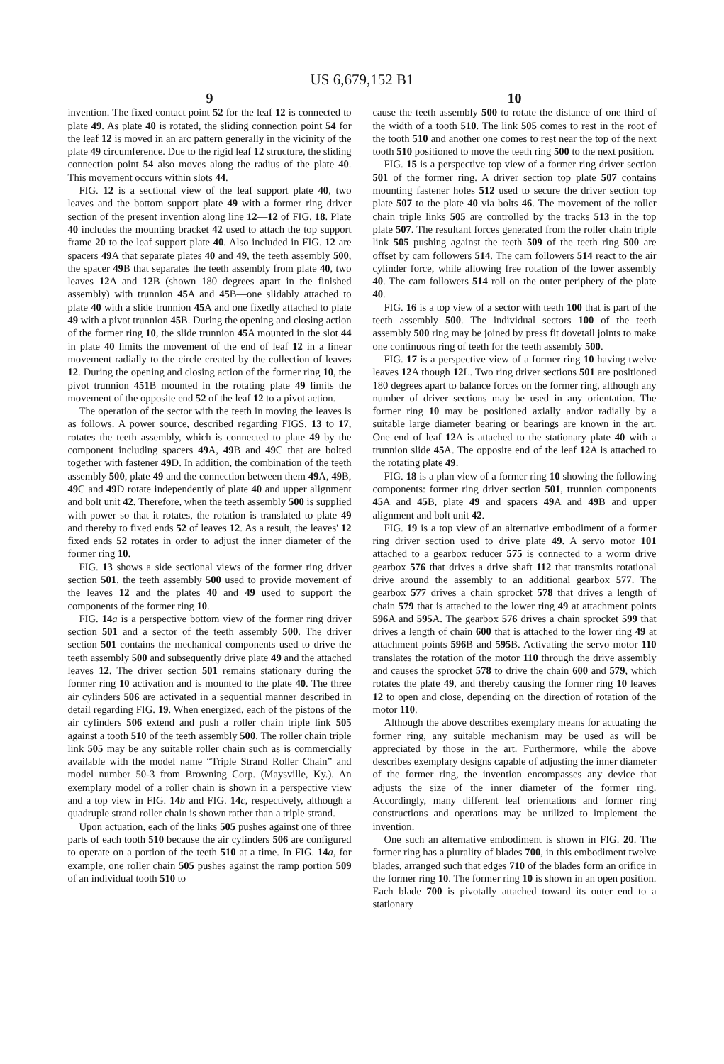US 6,679,152 B1
9
invention. The fixed contact point 52 for the leaf 12 is connected to plate 49. As plate 40 is rotated, the sliding connection point 54 for the leaf 12 is moved in an arc pattern generally in the vicinity of the plate 49 circumference. Due to the rigid leaf 12 structure, the sliding connection point 54 also moves along the radius of the plate 40. This movement occurs within slots 44.
FIG. 12 is a sectional view of the leaf support plate 40, two leaves and the bottom support plate 49 with a former ring driver section of the present invention along line 12—12 of FIG. 18. Plate 40 includes the mounting bracket 42 used to attach the top support frame 20 to the leaf support plate 40. Also included in FIG. 12 are spacers 49 A that separate plates 40 and 49, the teeth assembly 500, the spacer 49 B that separates the teeth assembly from plate 40, two leaves 12 A and 12 B (shown 180 degrees apart in the finished assembly) with trunnion 45 A and 45 B—one slidably attached to plate 40 with a slide trunnion 45 A and one fixedly attached to plate 49 with a pivot trunnion 45 B. During the opening and closing action of the former ring 10, the slide trunnion 45 A mounted in the slot 44 in plate 40 limits the movement of the end of leaf 12 in a linear movement radially to the circle created by the collection of leaves 12. During the opening and closing action of the former ring 10, the pivot trunnion 451 B mounted in the rotating plate 49 limits the movement of the opposite end 52 of the leaf 12 to a pivot action.
The operation of the sector with the teeth in moving the leaves is as follows. A power source, described regarding FIGS. 13 to 17, rotates the teeth assembly, which is connected to plate 49 by the component including spacers 49 A, 49 B and 49 C that are bolted together with fastener 49 D. In addition, the combination of the teeth assembly 500, plate 49 and the connection between them 49 A, 49 B, 49 C and 49 D rotate independently of plate 40 and upper alignment and bolt unit 42. Therefore, when the teeth assembly 500 is supplied with power so that it rotates, the rotation is translated to plate 49 and thereby to fixed ends 52 of leaves 12. As a result, the leaves' 12 fixed ends 52 rotates in order to adjust the inner diameter of the former ring 10.
FIG. 13 shows a side sectional views of the former ring driver section 501, the teeth assembly 500 used to provide movement of the leaves 12 and the plates 40 and 49 used to support the components of the former ring 10.
FIG. 14 a is a perspective bottom view of the former ring driver section 501 and a sector of the teeth assembly 500. The driver section 501 contains the mechanical components used to drive the teeth assembly 500 and subsequently drive plate 49 and the attached leaves 12. The driver section 501 remains stationary during the former ring 10 activation and is mounted to the plate 40. The three air cylinders 506 are activated in a sequential manner described in detail regarding FIG. 19. When energized, each of the pistons of the air cylinders 506 extend and push a roller chain triple link 505 against a tooth 510 of the teeth assembly 500. The roller chain triple link 505 may be any suitable roller chain such as is commercially available with the model name “Triple Strand Roller Chain” and model number 50-3 from Browning Corp. (Maysville, Ky.). An exemplary model of a roller chain is shown in a perspective view and a top view in FIG. 14 b and FIG. 14 c, respectively, although a quadruple strand roller chain is shown rather than a triple strand.
Upon actuation, each of the links 505 pushes against one of three parts of each tooth 510 because the air cylinders 506 are configured to operate on a portion of the teeth 510 at a time. In FIG. 14 a, for example, one roller chain 505 pushes against the ramp portion 509 of an individual tooth 510 to
10
cause the teeth assembly 500 to rotate the distance of one third of the width of a tooth 510. The link 505 comes to rest in the root of the tooth 510 and another one comes to rest near the top of the next tooth 510 positioned to move the teeth ring 500 to the next position.
FIG. 15 is a perspective top view of a former ring driver section 501 of the former ring. A driver section top plate 507 contains mounting fastener holes 512 used to secure the driver section top plate 507 to the plate 40 via bolts 46. The movement of the roller chain triple links 505 are controlled by the tracks 513 in the top plate 507. The resultant forces generated from the roller chain triple link 505 pushing against the teeth 509 of the teeth ring 500 are offset by cam followers 514. The cam followers 514 react to the air cylinder force, while allowing free rotation of the lower assembly 40. The cam followers 514 roll on the outer periphery of the plate 40.
FIG. 16 is a top view of a sector with teeth 100 that is part of the teeth assembly 500. The individual sectors 100 of the teeth assembly 500 ring may be joined by press fit dovetail joints to make one continuous ring of teeth for the teeth assembly 500.
FIG. 17 is a perspective view of a former ring 10 having twelve leaves 12 A though 12 L. Two ring driver sections 501 are positioned 180 degrees apart to balance forces on the former ring, although any number of driver sections may be used in any orientation. The former ring 10 may be positioned axially and/or radially by a suitable large diameter bearing or bearings are known in the art. One end of leaf 12 A is attached to the stationary plate 40 with a trunnion slide 45 A. The opposite end of the leaf 12 A is attached to the rotating plate 49.
FIG. 18 is a plan view of a former ring 10 showing the following components: former ring driver section 501, trunnion components 45 A and 45 B, plate 49 and spacers 49 A and 49 B and upper alignment and bolt unit 42.
FIG. 19 is a top view of an alternative embodiment of a former ring driver section used to drive plate 49. A servo motor 101 attached to a gearbox reducer 575 is connected to a worm drive gearbox 576 that drives a drive shaft 112 that transmits rotational drive around the assembly to an additional gearbox 577. The gearbox 577 drives a chain sprocket 578 that drives a length of chain 579 that is attached to the lower ring 49 at attachment points 596 A and 595 A. The gearbox 576 drives a chain sprocket 599 that drives a length of chain 600 that is attached to the lower ring 49 at attachment points 596 B and 595 B. Activating the servo motor 110 translates the rotation of the motor 110 through the drive assembly and causes the sprocket 578 to drive the chain 600 and 579, which rotates the plate 49, and thereby causing the former ring 10 leaves 12 to open and close, depending on the direction of rotation of the motor 110.
Although the above describes exemplary means for actuating the former ring, any suitable mechanism may be used as will be appreciated by those in the art. Furthermore, while the above describes exemplary designs capable of adjusting the inner diameter of the former ring, the invention encompasses any device that adjusts the size of the inner diameter of the former ring. Accordingly, many different leaf orientations and former ring constructions and operations may be utilized to implement the invention.
One such an alternative embodiment is shown in FIG. 20. The former ring has a plurality of blades 700, in this embodiment twelve blades, arranged such that edges 710 of the blades form an orifice in the former ring 10. The former ring 10 is shown in an open position. Each blade 700 is pivotally attached toward its outer end to a stationary